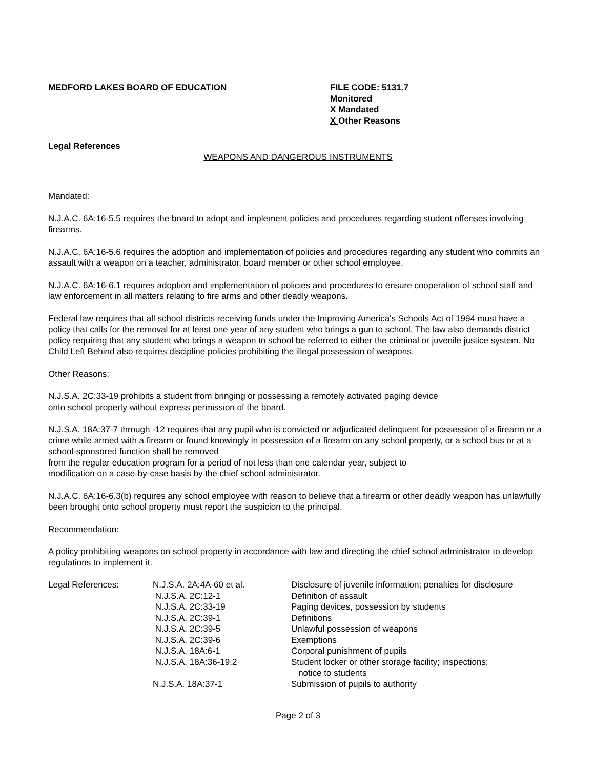MEDFORD LAKES BOARD OF EDUCATION FILE CODE: 5131.7
Monitored
X Mandated
X Other Reasons
Legal References
WEAPONS AND DANGEROUS INSTRUMENTS
Mandated:
N.J.A.C. 6A:16-5.5 requires the board to adopt and implement policies and procedures regarding student offenses involving firearms.
N.J.A.C. 6A:16-5.6 requires the adoption and implementation of policies and procedures regarding any student who commits an assault with a weapon on a teacher, administrator, board member or other school employee.
N.J.A.C. 6A:16-6.1 requires adoption and implementation of policies and procedures to ensure cooperation of school staff and law enforcement in all matters relating to fire arms and other deadly weapons.
Federal law requires that all school districts receiving funds under the Improving America's Schools Act of 1994 must have a policy that calls for the removal for at least one year of any student who brings a gun to school. The law also demands district policy requiring that any student who brings a weapon to school be referred to either the criminal or juvenile justice system. No Child Left Behind also requires discipline policies prohibiting the illegal possession of weapons.
Other Reasons:
N.J.S.A. 2C:33-19 prohibits a student from bringing or possessing a remotely activated paging device
onto school property without express permission of the board.
N.J.S.A. 18A:37-7 through -12 requires that any pupil who is convicted or adjudicated delinquent for possession of a firearm or a crime while armed with a firearm or found knowingly in possession of a firearm on any school property, or a school bus or at a school-sponsored function shall be removed
from the regular education program for a period of not less than one calendar year, subject to
modification on a case-by-case basis by the chief school administrator.
N.J.A.C. 6A:16-6.3(b) requires any school employee with reason to believe that a firearm or other deadly weapon has unlawfully been brought onto school property must report the suspicion to the principal.
Recommendation:
A policy prohibiting weapons on school property in accordance with law and directing the chief school administrator to develop regulations to implement it.
| Legal References: | N.J.S.A. 2A:4A-60 et al. | Disclosure of juvenile information; penalties for disclosure |
| | N.J.S.A. 2C:12-1 | Definition of assault |
| | N.J.S.A. 2C:33-19 | Paging devices, possession by students |
| | N.J.S.A. 2C:39-1 | Definitions |
| | N.J.S.A. 2C:39-5 | Unlawful possession of weapons |
| | N.J.S.A. 2C:39-6 | Exemptions |
| | N.J.S.A. 18A:6-1 | Corporal punishment of pupils |
| | N.J.S.A. 18A:36-19.2 | Student locker or other storage facility; inspections; notice to students |
| | N.J.S.A. 18A:37-1 | Submission of pupils to authority |
Page 2 of 3